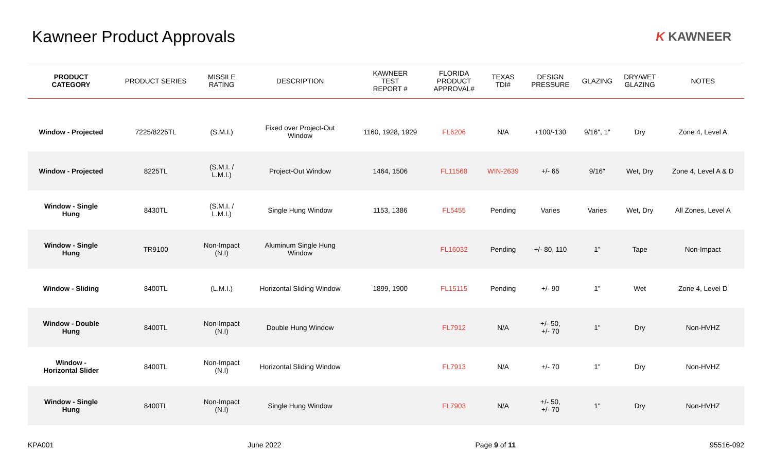Kawneer Product Approvals
K KAWNEER
| PRODUCT CATEGORY | PRODUCT SERIES | MISSILE RATING | DESCRIPTION | KAWNEER TEST REPORT # | FLORIDA PRODUCT APPROVAL# | TEXAS TDI# | DESIGN PRESSURE | GLAZING | DRY/WET GLAZING | NOTES |
| --- | --- | --- | --- | --- | --- | --- | --- | --- | --- | --- |
| Window - Projected | 7225/8225TL | (S.M.I.) | Fixed over Project-Out Window | 1160, 1928, 1929 | FL6206 | N/A | +100/-130 | 9/16", 1" | Dry | Zone 4, Level A |
| Window - Projected | 8225TL | (S.M.I. / L.M.I.) | Project-Out Window | 1464, 1506 | FL11568 | WIN-2639 | +/- 65 | 9/16" | Wet, Dry | Zone 4, Level A & D |
| Window - Single Hung | 8430TL | (S.M.I. / L.M.I.) | Single Hung Window | 1153, 1386 | FL5455 | Pending | Varies | Varies | Wet, Dry | All Zones, Level A |
| Window - Single Hung | TR9100 | Non-Impact (N.I) | Aluminum Single Hung Window | | FL16032 | Pending | +/- 80, 110 | 1” | Tape | Non-Impact |
| Window - Sliding | 8400TL | (L.M.I.) | Horizontal Sliding Window | 1899, 1900 | FL15115 | Pending | +/- 90 | 1" | Wet | Zone 4, Level D |
| Window - Double Hung | 8400TL | Non-Impact (N.I) | Double Hung Window | | FL7912 | N/A | +/- 50, +/- 70 | 1" | Dry | Non-HVHZ |
| Window - Horizontal Slider | 8400TL | Non-Impact (N.I) | Horizontal Sliding Window | | FL7913 | N/A | +/- 70 | 1" | Dry | Non-HVHZ |
| Window - Single Hung | 8400TL | Non-Impact (N.I) | Single Hung Window | | FL7903 | N/A | +/- 50, +/- 70 | 1" | Dry | Non-HVHZ |
KPA001 June 2022 Page 9 of 11 95516-092